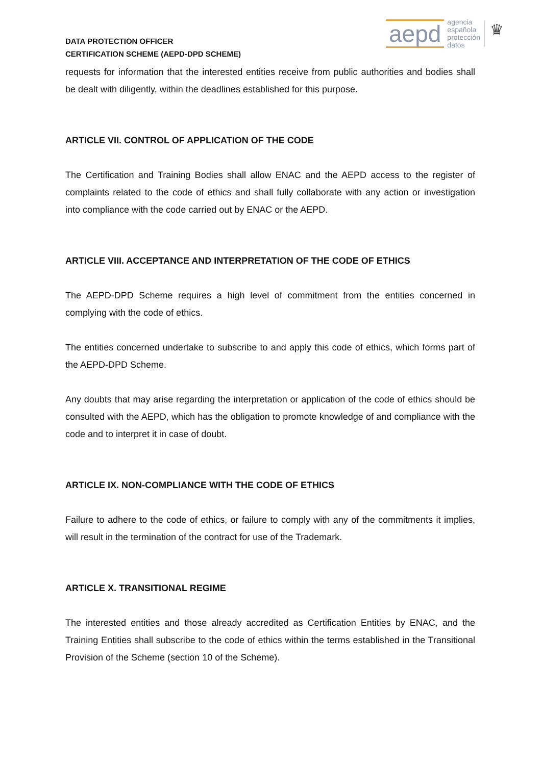DATA PROTECTION OFFICER
CERTIFICATION SCHEME (AEPD-DPD SCHEME)
aepd
agencia
española
protección
datos
♛
requests for information that the interested entities receive from public authorities and bodies shall be dealt with diligently, within the deadlines established for this purpose.
ARTICLE VII. CONTROL OF APPLICATION OF THE CODE
The Certification and Training Bodies shall allow ENAC and the AEPD access to the register of complaints related to the code of ethics and shall fully collaborate with any action or investigation into compliance with the code carried out by ENAC or the AEPD.
ARTICLE VIII. ACCEPTANCE AND INTERPRETATION OF THE CODE OF ETHICS
The AEPD-DPD Scheme requires a high level of commitment from the entities concerned in complying with the code of ethics.
The entities concerned undertake to subscribe to and apply this code of ethics, which forms part of the AEPD-DPD Scheme.
Any doubts that may arise regarding the interpretation or application of the code of ethics should be consulted with the AEPD, which has the obligation to promote knowledge of and compliance with the code and to interpret it in case of doubt.
ARTICLE IX. NON-COMPLIANCE WITH THE CODE OF ETHICS
Failure to adhere to the code of ethics, or failure to comply with any of the commitments it implies, will result in the termination of the contract for use of the Trademark.
ARTICLE X. TRANSITIONAL REGIME
The interested entities and those already accredited as Certification Entities by ENAC, and the Training Entities shall subscribe to the code of ethics within the terms established in the Transitional Provision of the Scheme (section 10 of the Scheme).